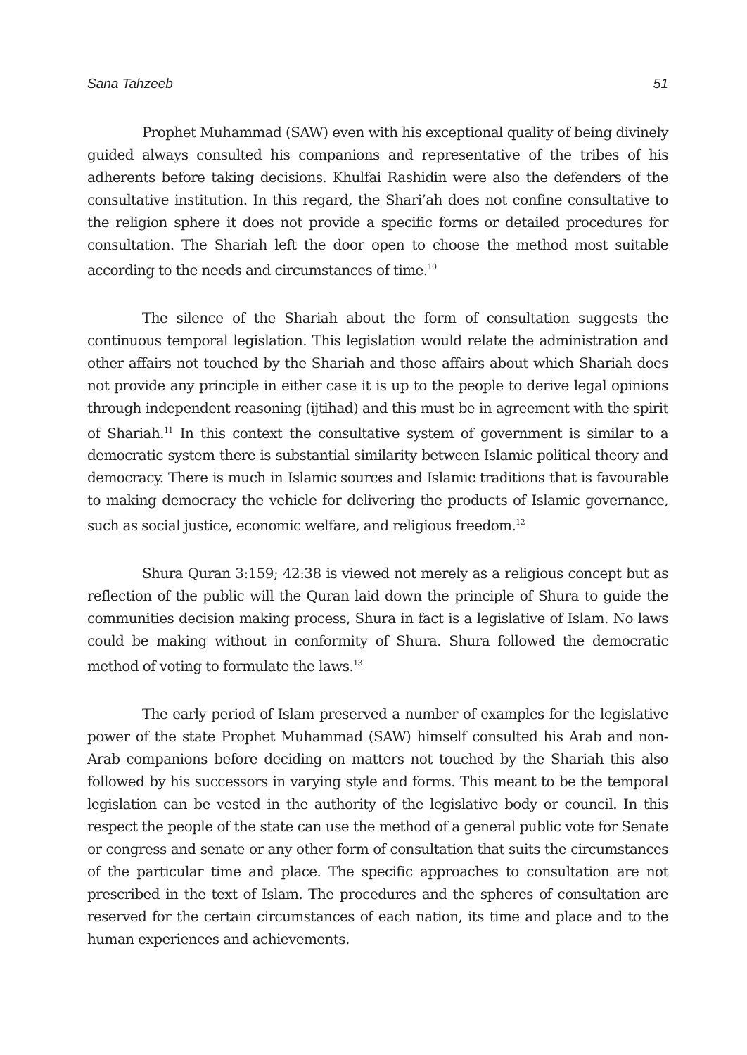Sana Tahzeeb 51
Prophet Muhammad (SAW) even with his exceptional quality of being divinely guided always consulted his companions and representative of the tribes of his adherents before taking decisions. Khulfai Rashidin were also the defenders of the consultative institution. In this regard, the Shari’ah does not confine consultative to the religion sphere it does not provide a specific forms or detailed procedures for consultation. The Shariah left the door open to choose the method most suitable according to the needs and circumstances of time.<sup>10</sup>
The silence of the Shariah about the form of consultation suggests the continuous temporal legislation. This legislation would relate the administration and other affairs not touched by the Shariah and those affairs about which Shariah does not provide any principle in either case it is up to the people to derive legal opinions through independent reasoning (ijtihad) and this must be in agreement with the spirit of Shariah.<sup>11</sup> In this context the consultative system of government is similar to a democratic system there is substantial similarity between Islamic political theory and democracy. There is much in Islamic sources and Islamic traditions that is favourable to making democracy the vehicle for delivering the products of Islamic governance, such as social justice, economic welfare, and religious freedom.<sup>12</sup>
Shura Quran 3:159; 42:38 is viewed not merely as a religious concept but as reflection of the public will the Quran laid down the principle of Shura to guide the communities decision making process, Shura in fact is a legislative of Islam. No laws could be making without in conformity of Shura. Shura followed the democratic method of voting to formulate the laws.<sup>13</sup>
The early period of Islam preserved a number of examples for the legislative power of the state Prophet Muhammad (SAW) himself consulted his Arab and non-Arab companions before deciding on matters not touched by the Shariah this also followed by his successors in varying style and forms. This meant to be the temporal legislation can be vested in the authority of the legislative body or council. In this respect the people of the state can use the method of a general public vote for Senate or congress and senate or any other form of consultation that suits the circumstances of the particular time and place. The specific approaches to consultation are not prescribed in the text of Islam. The procedures and the spheres of consultation are reserved for the certain circumstances of each nation, its time and place and to the human experiences and achievements.